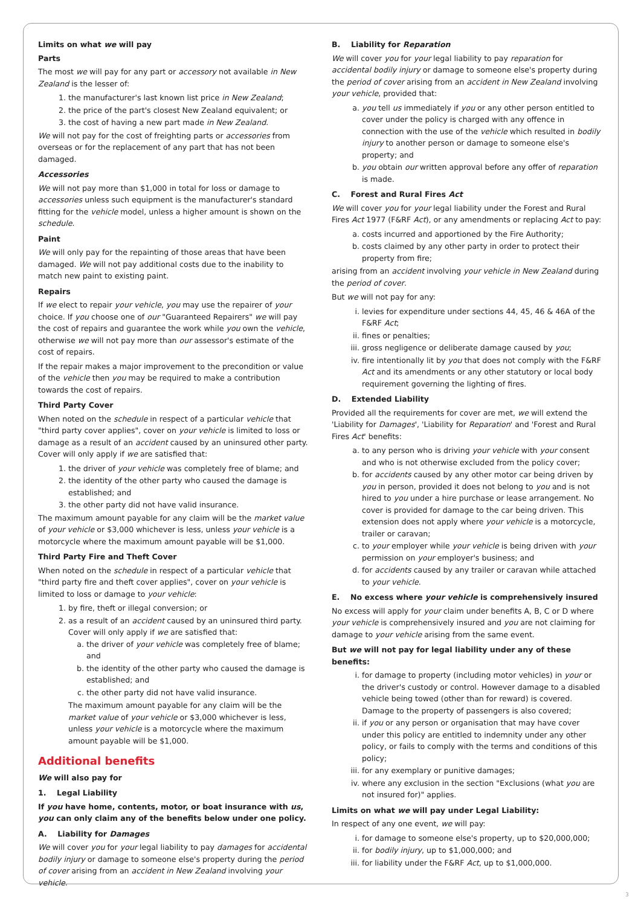Limits on what we will pay
Parts
The most we will pay for any part or accessory not available in New Zealand is the lesser of:
1. the manufacturer's last known list price in New Zealand;
2. the price of the part's closest New Zealand equivalent; or
3. the cost of having a new part made in New Zealand.
We will not pay for the cost of freighting parts or accessories from overseas or for the replacement of any part that has not been damaged.
Accessories
We will not pay more than $1,000 in total for loss or damage to accessories unless such equipment is the manufacturer's standard fitting for the vehicle model, unless a higher amount is shown on the schedule.
Paint
We will only pay for the repainting of those areas that have been damaged. We will not pay additional costs due to the inability to match new paint to existing paint.
Repairs
If we elect to repair your vehicle, you may use the repairer of your choice. If you choose one of our "Guaranteed Repairers" we will pay the cost of repairs and guarantee the work while you own the vehicle, otherwise we will not pay more than our assessor's estimate of the cost of repairs.
If the repair makes a major improvement to the precondition or value of the vehicle then you may be required to make a contribution towards the cost of repairs.
Third Party Cover
When noted on the schedule in respect of a particular vehicle that "third party cover applies", cover on your vehicle is limited to loss or damage as a result of an accident caused by an uninsured other party. Cover will only apply if we are satisfied that:
1. the driver of your vehicle was completely free of blame; and
2. the identity of the other party who caused the damage is established; and
3. the other party did not have valid insurance.
The maximum amount payable for any claim will be the market value of your vehicle or $3,000 whichever is less, unless your vehicle is a motorcycle where the maximum amount payable will be $1,000.
Third Party Fire and Theft Cover
When noted on the schedule in respect of a particular vehicle that "third party fire and theft cover applies", cover on your vehicle is limited to loss or damage to your vehicle:
1. by fire, theft or illegal conversion; or
2. as a result of an accident caused by an uninsured third party. Cover will only apply if we are satisfied that:
a. the driver of your vehicle was completely free of blame; and
b. the identity of the other party who caused the damage is established; and
c. the other party did not have valid insurance.
The maximum amount payable for any claim will be the market value of your vehicle or $3,000 whichever is less, unless your vehicle is a motorcycle where the maximum amount payable will be $1,000.
Additional benefits
We will also pay for
1. Legal Liability
If you have home, contents, motor, or boat insurance with us, you can only claim any of the benefits below under one policy.
A. Liability for Damages
We will cover you for your legal liability to pay damages for accidental bodily injury or damage to someone else's property during the period of cover arising from an accident in New Zealand involving your vehicle.
B. Liability for Reparation
We will cover you for your legal liability to pay reparation for accidental bodily injury or damage to someone else's property during the period of cover arising from an accident in New Zealand involving your vehicle, provided that:
a. you tell us immediately if you or any other person entitled to cover under the policy is charged with any offence in connection with the use of the vehicle which resulted in bodily injury to another person or damage to someone else's property; and
b. you obtain our written approval before any offer of reparation is made.
C. Forest and Rural Fires Act
We will cover you for your legal liability under the Forest and Rural Fires Act 1977 (F&RF Act), or any amendments or replacing Act to pay:
a. costs incurred and apportioned by the Fire Authority;
b. costs claimed by any other party in order to protect their property from fire;
arising from an accident involving your vehicle in New Zealand during the period of cover.
But we will not pay for any:
i. levies for expenditure under sections 44, 45, 46 & 46A of the F&RF Act;
ii. fines or penalties;
iii. gross negligence or deliberate damage caused by you;
iv. fire intentionally lit by you that does not comply with the F&RF Act and its amendments or any other statutory or local body requirement governing the lighting of fires.
D. Extended Liability
Provided all the requirements for cover are met, we will extend the 'Liability for Damages', 'Liability for Reparation' and 'Forest and Rural Fires Act' benefits:
a. to any person who is driving your vehicle with your consent and who is not otherwise excluded from the policy cover;
b. for accidents caused by any other motor car being driven by you in person, provided it does not belong to you and is not hired to you under a hire purchase or lease arrangement. No cover is provided for damage to the car being driven. This extension does not apply where your vehicle is a motorcycle, trailer or caravan;
c. to your employer while your vehicle is being driven with your permission on your employer's business; and
d. for accidents caused by any trailer or caravan while attached to your vehicle.
E. No excess where your vehicle is comprehensively insured
No excess will apply for your claim under benefits A, B, C or D where your vehicle is comprehensively insured and you are not claiming for damage to your vehicle arising from the same event.
But we will not pay for legal liability under any of these benefits:
i. for damage to property (including motor vehicles) in your or the driver's custody or control. However damage to a disabled vehicle being towed (other than for reward) is covered. Damage to the property of passengers is also covered;
ii. if you or any person or organisation that may have cover under this policy are entitled to indemnity under any other policy, or fails to comply with the terms and conditions of this policy;
iii. for any exemplary or punitive damages;
iv. where any exclusion in the section "Exclusions (what you are not insured for)" applies.
Limits on what we will pay under Legal Liability:
In respect of any one event, we will pay:
i. for damage to someone else's property, up to $20,000,000;
ii. for bodily injury, up to $1,000,000; and
iii. for liability under the F&RF Act, up to $1,000,000.
3